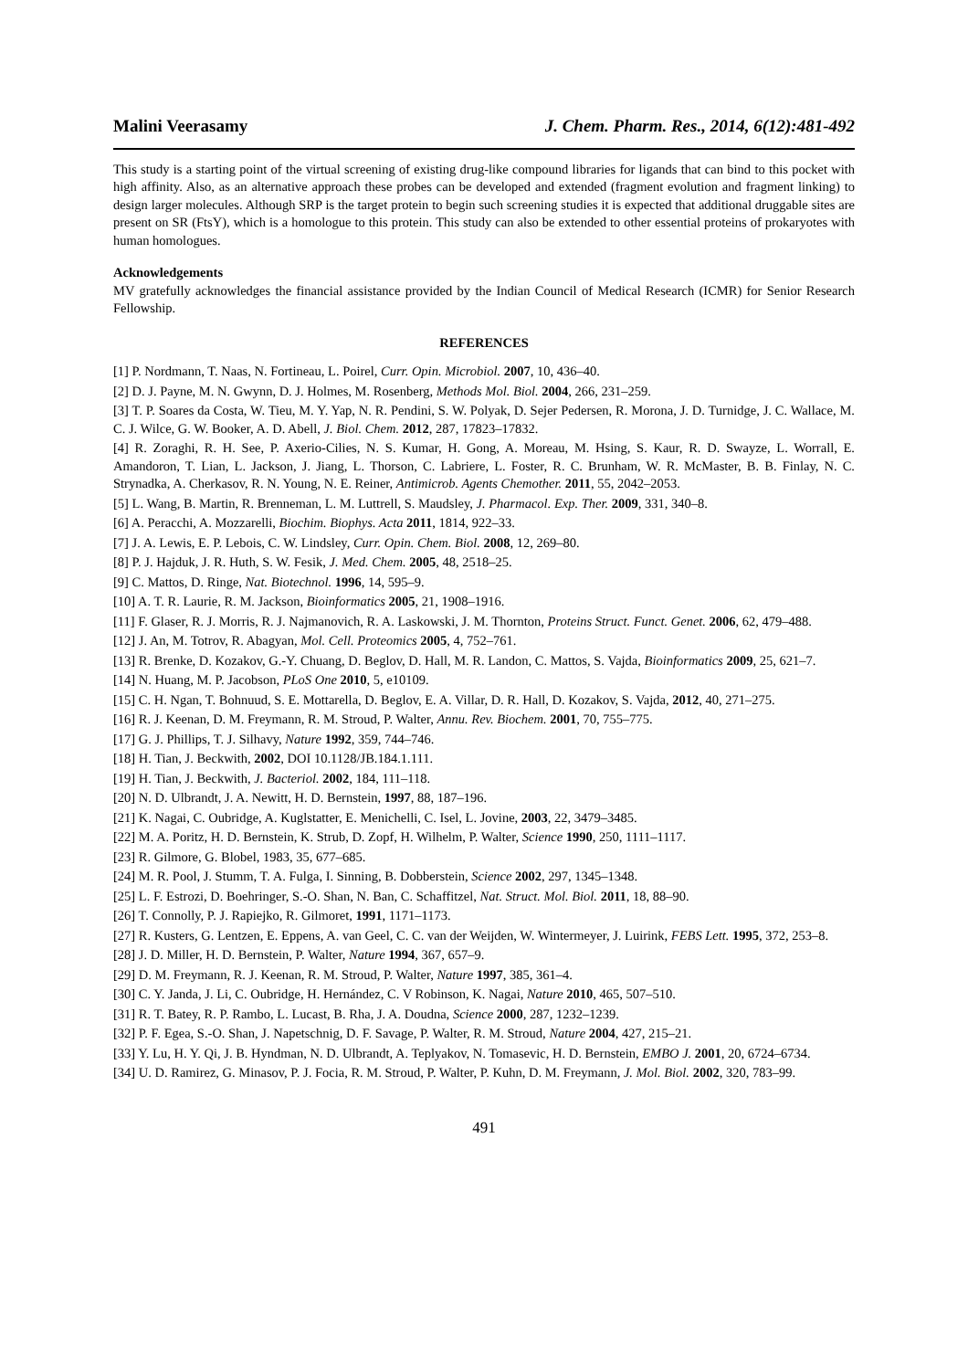Malini Veerasamy J. Chem. Pharm. Res., 2014, 6(12):481-492
This study is a starting point of the virtual screening of existing drug-like compound libraries for ligands that can bind to this pocket with high affinity. Also, as an alternative approach these probes can be developed and extended (fragment evolution and fragment linking) to design larger molecules. Although SRP is the target protein to begin such screening studies it is expected that additional druggable sites are present on SR (FtsY), which is a homologue to this protein. This study can also be extended to other essential proteins of prokaryotes with human homologues.
Acknowledgements
MV gratefully acknowledges the financial assistance provided by the Indian Council of Medical Research (ICMR) for Senior Research Fellowship.
REFERENCES
[1] P. Nordmann, T. Naas, N. Fortineau, L. Poirel, Curr. Opin. Microbiol. 2007, 10, 436–40.
[2] D. J. Payne, M. N. Gwynn, D. J. Holmes, M. Rosenberg, Methods Mol. Biol. 2004, 266, 231–259.
[3] T. P. Soares da Costa, W. Tieu, M. Y. Yap, N. R. Pendini, S. W. Polyak, D. Sejer Pedersen, R. Morona, J. D. Turnidge, J. C. Wallace, M. C. J. Wilce, G. W. Booker, A. D. Abell, J. Biol. Chem. 2012, 287, 17823–17832.
[4] R. Zoraghi, R. H. See, P. Axerio-Cilies, N. S. Kumar, H. Gong, A. Moreau, M. Hsing, S. Kaur, R. D. Swayze, L. Worrall, E. Amandoron, T. Lian, L. Jackson, J. Jiang, L. Thorson, C. Labriere, L. Foster, R. C. Brunham, W. R. McMaster, B. B. Finlay, N. C. Strynadka, A. Cherkasov, R. N. Young, N. E. Reiner, Antimicrob. Agents Chemother. 2011, 55, 2042–2053.
[5] L. Wang, B. Martin, R. Brenneman, L. M. Luttrell, S. Maudsley, J. Pharmacol. Exp. Ther. 2009, 331, 340–8.
[6] A. Peracchi, A. Mozzarelli, Biochim. Biophys. Acta 2011, 1814, 922–33.
[7] J. A. Lewis, E. P. Lebois, C. W. Lindsley, Curr. Opin. Chem. Biol. 2008, 12, 269–80.
[8] P. J. Hajduk, J. R. Huth, S. W. Fesik, J. Med. Chem. 2005, 48, 2518–25.
[9] C. Mattos, D. Ringe, Nat. Biotechnol. 1996, 14, 595–9.
[10] A. T. R. Laurie, R. M. Jackson, Bioinformatics 2005, 21, 1908–1916.
[11] F. Glaser, R. J. Morris, R. J. Najmanovich, R. A. Laskowski, J. M. Thornton, Proteins Struct. Funct. Genet. 2006, 62, 479–488.
[12] J. An, M. Totrov, R. Abagyan, Mol. Cell. Proteomics 2005, 4, 752–761.
[13] R. Brenke, D. Kozakov, G.-Y. Chuang, D. Beglov, D. Hall, M. R. Landon, C. Mattos, S. Vajda, Bioinformatics 2009, 25, 621–7.
[14] N. Huang, M. P. Jacobson, PLoS One 2010, 5, e10109.
[15] C. H. Ngan, T. Bohnuud, S. E. Mottarella, D. Beglov, E. A. Villar, D. R. Hall, D. Kozakov, S. Vajda, 2012, 40, 271–275.
[16] R. J. Keenan, D. M. Freymann, R. M. Stroud, P. Walter, Annu. Rev. Biochem. 2001, 70, 755–775.
[17] G. J. Phillips, T. J. Silhavy, Nature 1992, 359, 744–746.
[18] H. Tian, J. Beckwith, 2002, DOI 10.1128/JB.184.1.111.
[19] H. Tian, J. Beckwith, J. Bacteriol. 2002, 184, 111–118.
[20] N. D. Ulbrandt, J. A. Newitt, H. D. Bernstein, 1997, 88, 187–196.
[21] K. Nagai, C. Oubridge, A. Kuglstatter, E. Menichelli, C. Isel, L. Jovine, 2003, 22, 3479–3485.
[22] M. A. Poritz, H. D. Bernstein, K. Strub, D. Zopf, H. Wilhelm, P. Walter, Science 1990, 250, 1111–1117.
[23] R. Gilmore, G. Blobel, 1983, 35, 677–685.
[24] M. R. Pool, J. Stumm, T. A. Fulga, I. Sinning, B. Dobberstein, Science 2002, 297, 1345–1348.
[25] L. F. Estrozi, D. Boehringer, S.-O. Shan, N. Ban, C. Schaffitzel, Nat. Struct. Mol. Biol. 2011, 18, 88–90.
[26] T. Connolly, P. J. Rapiejko, R. Gilmoret, 1991, 1171–1173.
[27] R. Kusters, G. Lentzen, E. Eppens, A. van Geel, C. C. van der Weijden, W. Wintermeyer, J. Luirink, FEBS Lett. 1995, 372, 253–8.
[28] J. D. Miller, H. D. Bernstein, P. Walter, Nature 1994, 367, 657–9.
[29] D. M. Freymann, R. J. Keenan, R. M. Stroud, P. Walter, Nature 1997, 385, 361–4.
[30] C. Y. Janda, J. Li, C. Oubridge, H. Hernández, C. V Robinson, K. Nagai, Nature 2010, 465, 507–510.
[31] R. T. Batey, R. P. Rambo, L. Lucast, B. Rha, J. A. Doudna, Science 2000, 287, 1232–1239.
[32] P. F. Egea, S.-O. Shan, J. Napetschnig, D. F. Savage, P. Walter, R. M. Stroud, Nature 2004, 427, 215–21.
[33] Y. Lu, H. Y. Qi, J. B. Hyndman, N. D. Ulbrandt, A. Teplyakov, N. Tomasevic, H. D. Bernstein, EMBO J. 2001, 20, 6724–6734.
[34] U. D. Ramirez, G. Minasov, P. J. Focia, R. M. Stroud, P. Walter, P. Kuhn, D. M. Freymann, J. Mol. Biol. 2002, 320, 783–99.
491